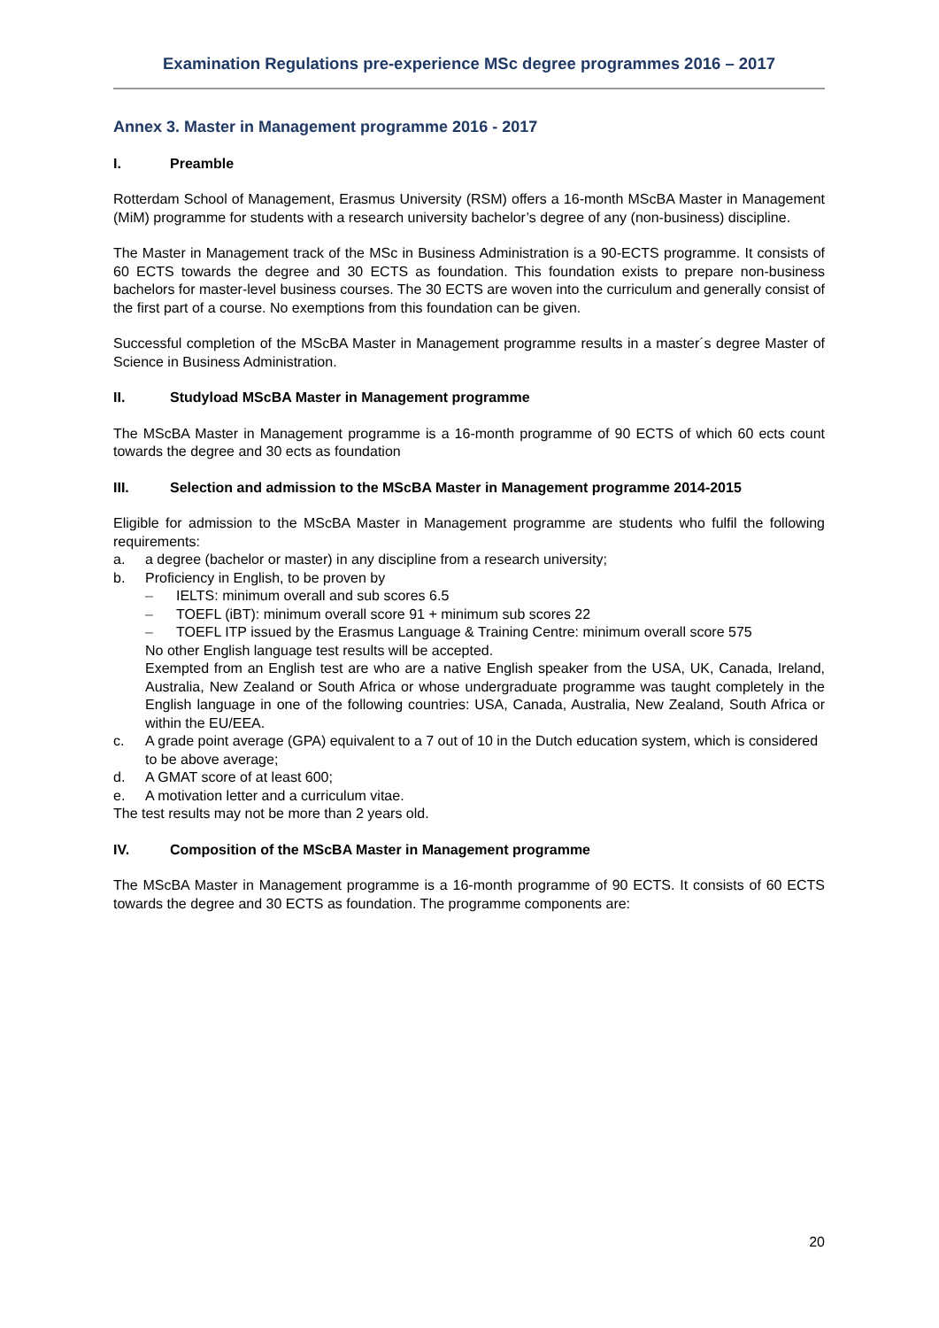Examination Regulations pre-experience MSc degree programmes 2016 – 2017
Annex 3. Master in Management programme 2016 - 2017
I. Preamble
Rotterdam School of Management, Erasmus University (RSM) offers a 16-month MScBA Master in Management (MiM) programme for students with a research university bachelor’s degree of any (non-business) discipline.
The Master in Management track of the MSc in Business Administration is a 90-ECTS programme. It consists of 60 ECTS towards the degree and 30 ECTS as foundation. This foundation exists to prepare non-business bachelors for master-level business courses. The 30 ECTS are woven into the curriculum and generally consist of the first part of a course. No exemptions from this foundation can be given.
Successful completion of the MScBA Master in Management programme results in a master´s degree Master of Science in Business Administration.
II. Studyload MScBA Master in Management programme
The MScBA Master in Management programme is a 16-month programme of 90 ECTS of which 60 ects count towards the degree and 30 ects as foundation
III. Selection and admission to the MScBA Master in Management programme 2014-2015
Eligible for admission to the MScBA Master in Management programme are students who fulfil the following requirements:
a. a degree (bachelor or master) in any discipline from a research university;
b. Proficiency in English, to be proven by
– IELTS: minimum overall and sub scores 6.5
– TOEFL (iBT): minimum overall score 91 + minimum sub scores 22
– TOEFL ITP issued by the Erasmus Language & Training Centre: minimum overall score 575
No other English language test results will be accepted.
Exempted from an English test are who are a native English speaker from the USA, UK, Canada, Ireland, Australia, New Zealand or South Africa or whose undergraduate programme was taught completely in the English language in one of the following countries: USA, Canada, Australia, New Zealand, South Africa or within the EU/EEA.
c. A grade point average (GPA) equivalent to a 7 out of 10 in the Dutch education system, which is considered to be above average;
d. A GMAT score of at least 600;
e. A motivation letter and a curriculum vitae.
The test results may not be more than 2 years old.
IV. Composition of the MScBA Master in Management programme
The MScBA Master in Management programme is a 16-month programme of 90 ECTS. It consists of 60 ECTS towards the degree and 30 ECTS as foundation. The programme components are:
20